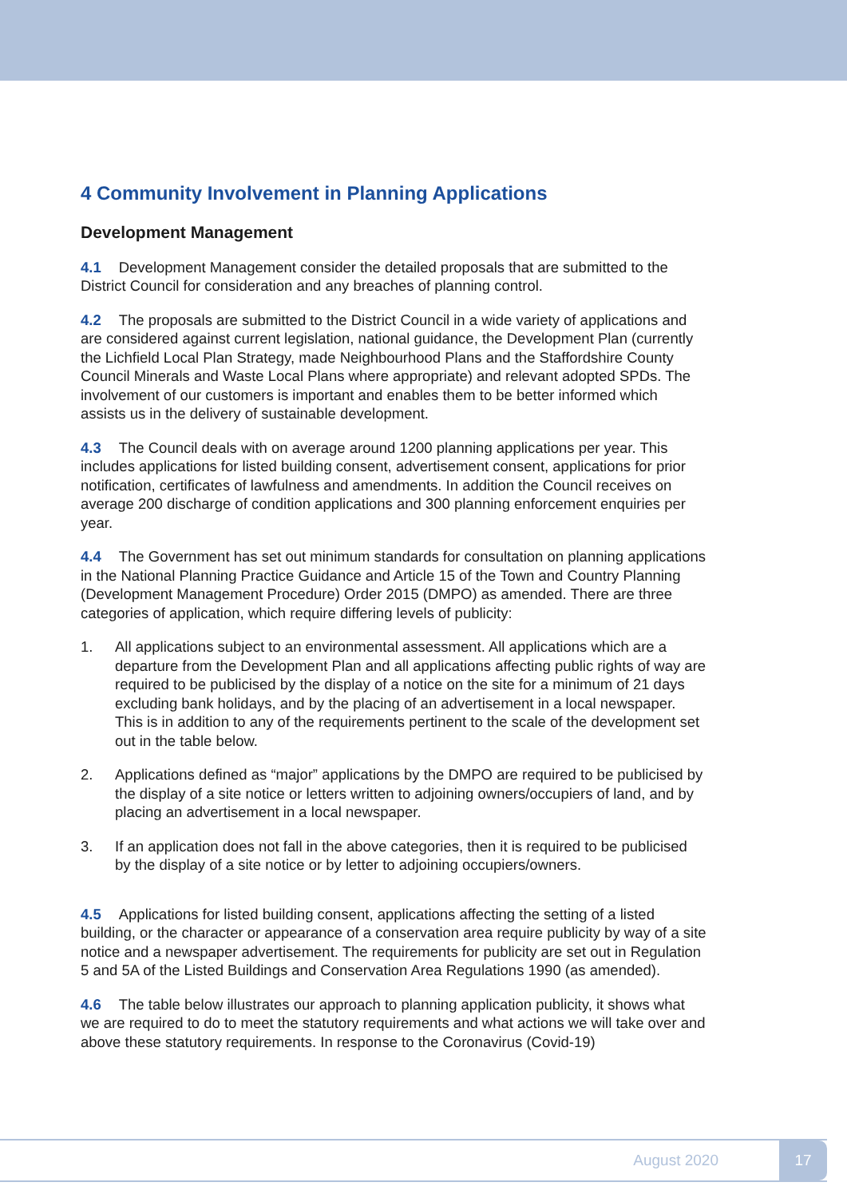4 Community Involvement in Planning Applications
Development Management
4.1 Development Management consider the detailed proposals that are submitted to the District Council for consideration and any breaches of planning control.
4.2 The proposals are submitted to the District Council in a wide variety of applications and are considered against current legislation, national guidance, the Development Plan (currently the Lichfield Local Plan Strategy, made Neighbourhood Plans and the Staffordshire County Council Minerals and Waste Local Plans where appropriate) and relevant adopted SPDs. The involvement of our customers is important and enables them to be better informed which assists us in the delivery of sustainable development.
4.3 The Council deals with on average around 1200 planning applications per year. This includes applications for listed building consent, advertisement consent, applications for prior notification, certificates of lawfulness and amendments. In addition the Council receives on average 200 discharge of condition applications and 300 planning enforcement enquiries per year.
4.4 The Government has set out minimum standards for consultation on planning applications in the National Planning Practice Guidance and Article 15 of the Town and Country Planning (Development Management Procedure) Order 2015 (DMPO) as amended. There are three categories of application, which require differing levels of publicity:
1. All applications subject to an environmental assessment. All applications which are a departure from the Development Plan and all applications affecting public rights of way are required to be publicised by the display of a notice on the site for a minimum of 21 days excluding bank holidays, and by the placing of an advertisement in a local newspaper. This is in addition to any of the requirements pertinent to the scale of the development set out in the table below.
2. Applications defined as “major” applications by the DMPO are required to be publicised by the display of a site notice or letters written to adjoining owners/occupiers of land, and by placing an advertisement in a local newspaper.
3. If an application does not fall in the above categories, then it is required to be publicised by the display of a site notice or by letter to adjoining occupiers/owners.
4.5 Applications for listed building consent, applications affecting the setting of a listed building, or the character or appearance of a conservation area require publicity by way of a site notice and a newspaper advertisement. The requirements for publicity are set out in Regulation 5 and 5A of the Listed Buildings and Conservation Area Regulations 1990 (as amended).
4.6 The table below illustrates our approach to planning application publicity, it shows what we are required to do to meet the statutory requirements and what actions we will take over and above these statutory requirements. In response to the Coronavirus (Covid-19)
August 2020 17